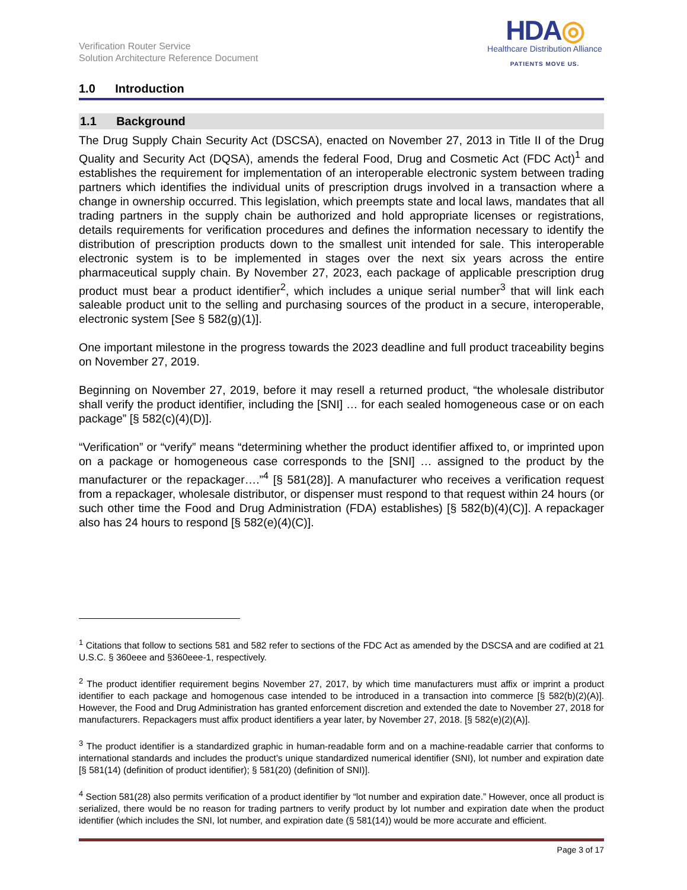Verification Router Service
Solution Architecture Reference Document
HDA◎
Healthcare Distribution Alliance
PATIENTS MOVE US.
1.0 Introduction
1.1 Background
The Drug Supply Chain Security Act (DSCSA), enacted on November 27, 2013 in Title II of the Drug Quality and Security Act (DQSA), amends the federal Food, Drug and Cosmetic Act (FDC Act)<sup>1</sup> and establishes the requirement for implementation of an interoperable electronic system between trading partners which identifies the individual units of prescription drugs involved in a transaction where a change in ownership occurred. This legislation, which preempts state and local laws, mandates that all trading partners in the supply chain be authorized and hold appropriate licenses or registrations, details requirements for verification procedures and defines the information necessary to identify the distribution of prescription products down to the smallest unit intended for sale. This interoperable electronic system is to be implemented in stages over the next six years across the entire pharmaceutical supply chain. By November 27, 2023, each package of applicable prescription drug product must bear a product identifier<sup>2</sup>, which includes a unique serial number<sup>3</sup> that will link each saleable product unit to the selling and purchasing sources of the product in a secure, interoperable, electronic system [See § 582(g)(1)].
One important milestone in the progress towards the 2023 deadline and full product traceability begins on November 27, 2019.
Beginning on November 27, 2019, before it may resell a returned product, “the wholesale distributor shall verify the product identifier, including the [SNI] … for each sealed homogeneous case or on each package” [§ 582(c)(4)(D)].
“Verification” or “verify” means “determining whether the product identifier affixed to, or imprinted upon on a package or homogeneous case corresponds to the [SNI] … assigned to the product by the manufacturer or the repackager….”<sup>4</sup> [§ 581(28)]. A manufacturer who receives a verification request from a repackager, wholesale distributor, or dispenser must respond to that request within 24 hours (or such other time the Food and Drug Administration (FDA) establishes) [§ 582(b)(4)(C)]. A repackager also has 24 hours to respond [§ 582(e)(4)(C)].
<sup>1</sup> Citations that follow to sections 581 and 582 refer to sections of the FDC Act as amended by the DSCSA and are codified at 21 U.S.C. § 360eee and §360eee-1, respectively.
<sup>2</sup> The product identifier requirement begins November 27, 2017, by which time manufacturers must affix or imprint a product identifier to each package and homogenous case intended to be introduced in a transaction into commerce [§ 582(b)(2)(A)]. However, the Food and Drug Administration has granted enforcement discretion and extended the date to November 27, 2018 for manufacturers. Repackagers must affix product identifiers a year later, by November 27, 2018. [§ 582(e)(2)(A)].
<sup>3</sup> The product identifier is a standardized graphic in human-readable form and on a machine-readable carrier that conforms to international standards and includes the product’s unique standardized numerical identifier (SNI), lot number and expiration date [§ 581(14) (definition of product identifier); § 581(20) (definition of SNI)].
<sup>4</sup> Section 581(28) also permits verification of a product identifier by “lot number and expiration date.” However, once all product is serialized, there would be no reason for trading partners to verify product by lot number and expiration date when the product identifier (which includes the SNI, lot number, and expiration date (§ 581(14)) would be more accurate and efficient.
Page 3 of 17